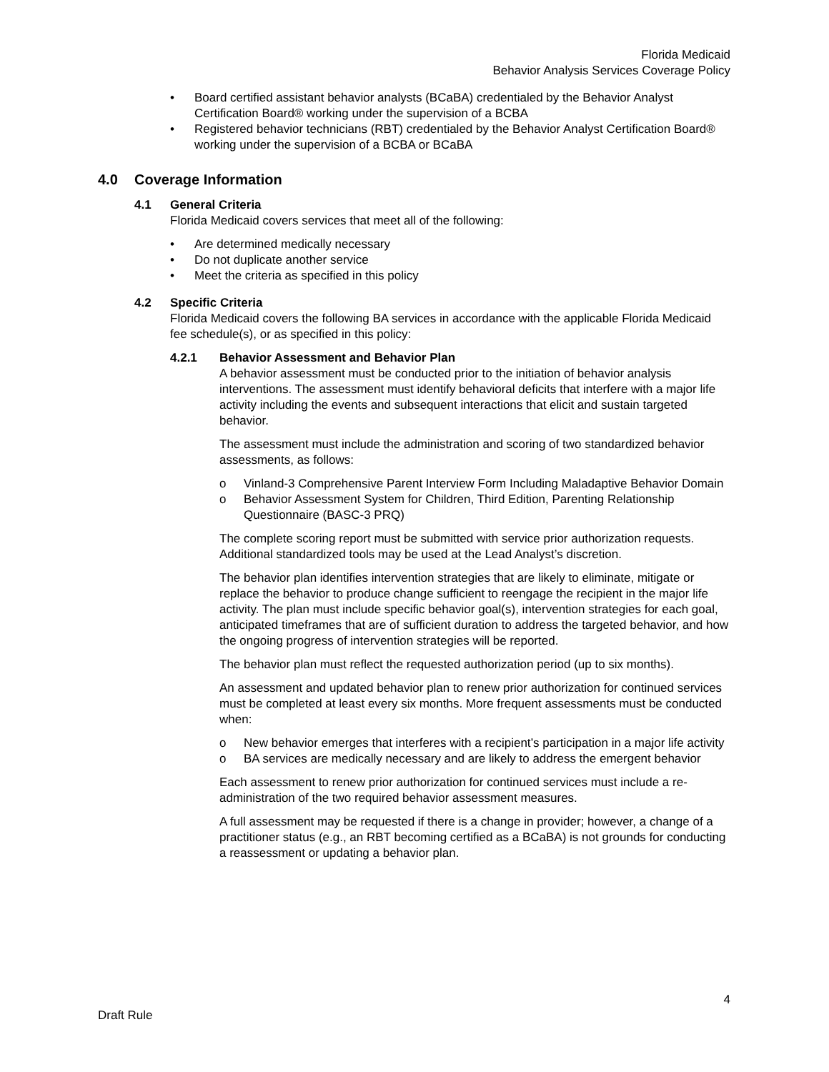Florida Medicaid
Behavior Analysis Services Coverage Policy
• Board certified assistant behavior analysts (BCaBA) credentialed by the Behavior Analyst Certification Board® working under the supervision of a BCBA
• Registered behavior technicians (RBT) credentialed by the Behavior Analyst Certification Board® working under the supervision of a BCBA or BCaBA
4.0 Coverage Information
4.1 General Criteria
Florida Medicaid covers services that meet all of the following:
• Are determined medically necessary
• Do not duplicate another service
• Meet the criteria as specified in this policy
4.2 Specific Criteria
Florida Medicaid covers the following BA services in accordance with the applicable Florida Medicaid fee schedule(s), or as specified in this policy:
4.2.1 Behavior Assessment and Behavior Plan
A behavior assessment must be conducted prior to the initiation of behavior analysis interventions. The assessment must identify behavioral deficits that interfere with a major life activity including the events and subsequent interactions that elicit and sustain targeted behavior.
The assessment must include the administration and scoring of two standardized behavior assessments, as follows:
o Vinland-3 Comprehensive Parent Interview Form Including Maladaptive Behavior Domain
o Behavior Assessment System for Children, Third Edition, Parenting Relationship Questionnaire (BASC-3 PRQ)
The complete scoring report must be submitted with service prior authorization requests. Additional standardized tools may be used at the Lead Analyst’s discretion.
The behavior plan identifies intervention strategies that are likely to eliminate, mitigate or replace the behavior to produce change sufficient to reengage the recipient in the major life activity. The plan must include specific behavior goal(s), intervention strategies for each goal, anticipated timeframes that are of sufficient duration to address the targeted behavior, and how the ongoing progress of intervention strategies will be reported.
The behavior plan must reflect the requested authorization period (up to six months).
An assessment and updated behavior plan to renew prior authorization for continued services must be completed at least every six months. More frequent assessments must be conducted when:
o New behavior emerges that interferes with a recipient’s participation in a major life activity
o BA services are medically necessary and are likely to address the emergent behavior
Each assessment to renew prior authorization for continued services must include a re-administration of the two required behavior assessment measures.
A full assessment may be requested if there is a change in provider; however, a change of a practitioner status (e.g., an RBT becoming certified as a BCaBA) is not grounds for conducting a reassessment or updating a behavior plan.
4
Draft Rule